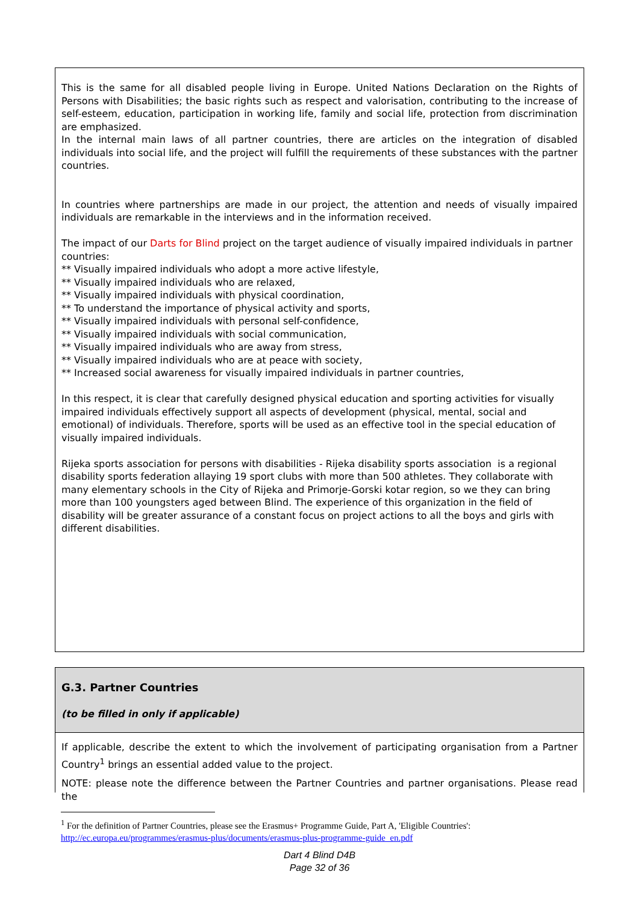This is the same for all disabled people living in Europe. United Nations Declaration on the Rights of Persons with Disabilities; the basic rights such as respect and valorisation, contributing to the increase of self-esteem, education, participation in working life, family and social life, protection from discrimination are emphasized.
In the internal main laws of all partner countries, there are articles on the integration of disabled individuals into social life, and the project will fulfill the requirements of these substances with the partner countries.
In countries where partnerships are made in our project, the attention and needs of visually impaired individuals are remarkable in the interviews and in the information received.
The impact of our Darts for Blind project on the target audience of visually impaired individuals in partner countries:
** Visually impaired individuals who adopt a more active lifestyle,
** Visually impaired individuals who are relaxed,
** Visually impaired individuals with physical coordination,
** To understand the importance of physical activity and sports,
** Visually impaired individuals with personal self-confidence,
** Visually impaired individuals with social communication,
** Visually impaired individuals who are away from stress,
** Visually impaired individuals who are at peace with society,
** Increased social awareness for visually impaired individuals in partner countries,
In this respect, it is clear that carefully designed physical education and sporting activities for visually impaired individuals effectively support all aspects of development (physical, mental, social and emotional) of individuals. Therefore, sports will be used as an effective tool in the special education of visually impaired individuals.
Rijeka sports association for persons with disabilities - Rijeka disability sports association is a regional disability sports federation allaying 19 sport clubs with more than 500 athletes. They collaborate with many elementary schools in the City of Rijeka and Primorje-Gorski kotar region, so we they can bring more than 100 youngsters aged between Blind. The experience of this organization in the field of disability will be greater assurance of a constant focus on project actions to all the boys and girls with different disabilities.
G.3. Partner Countries
(to be filled in only if applicable)
If applicable, describe the extent to which the involvement of participating organisation from a Partner Country<sup>1</sup> brings an essential added value to the project.
NOTE: please note the difference between the Partner Countries and partner organisations. Please read the
<sup>1</sup> For the definition of Partner Countries, please see the Erasmus+ Programme Guide, Part A, 'Eligible Countries': http://ec.europa.eu/programmes/erasmus-plus/documents/erasmus-plus-programme-guide_en.pdf
Dart 4 Blind D4B
Page 32 of 36